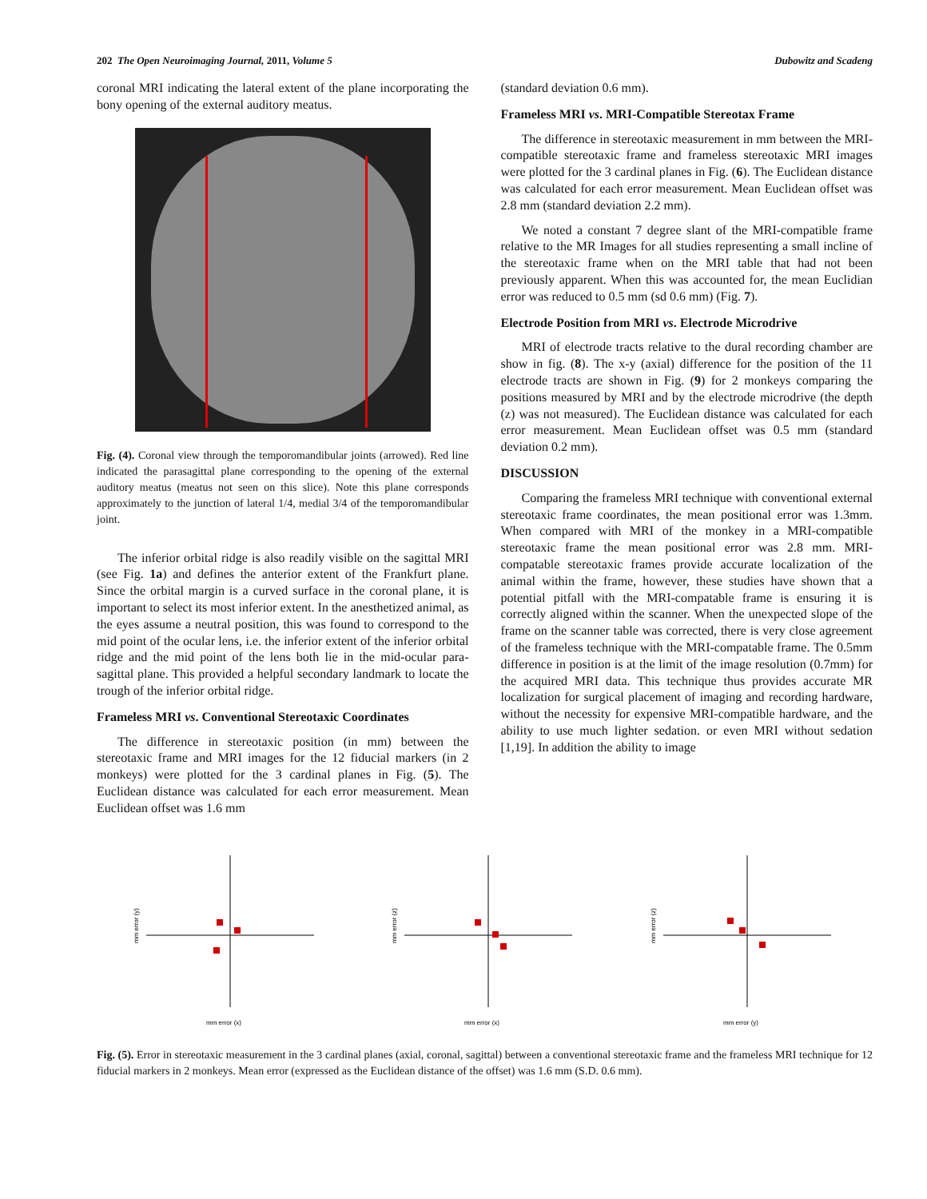202 The Open Neuroimaging Journal, 2011, Volume 5 Dubowitz and Scadeng
coronal MRI indicating the lateral extent of the plane incorporating the bony opening of the external auditory meatus.
Fig. (4). Coronal view through the temporomandibular joints (arrowed). Red line indicated the parasagittal plane corresponding to the opening of the external auditory meatus (meatus not seen on this slice). Note this plane corresponds approximately to the junction of lateral 1/4, medial 3/4 of the temporomandibular joint.
The inferior orbital ridge is also readily visible on the sagittal MRI (see Fig. 1a) and defines the anterior extent of the Frankfurt plane. Since the orbital margin is a curved surface in the coronal plane, it is important to select its most inferior extent. In the anesthetized animal, as the eyes assume a neutral position, this was found to correspond to the mid point of the ocular lens, i.e. the inferior extent of the inferior orbital ridge and the mid point of the lens both lie in the mid-ocular para-sagittal plane. This provided a helpful secondary landmark to locate the trough of the inferior orbital ridge.
Frameless MRI vs. Conventional Stereotaxic Coordinates
The difference in stereotaxic position (in mm) between the stereotaxic frame and MRI images for the 12 fiducial markers (in 2 monkeys) were plotted for the 3 cardinal planes in Fig. (5). The Euclidean distance was calculated for each error measurement. Mean Euclidean offset was 1.6 mm
(standard deviation 0.6 mm).
Frameless MRI vs. MRI-Compatible Stereotax Frame
The difference in stereotaxic measurement in mm between the MRI-compatible stereotaxic frame and frameless stereotaxic MRI images were plotted for the 3 cardinal planes in Fig. (6). The Euclidean distance was calculated for each error measurement. Mean Euclidean offset was 2.8 mm (standard deviation 2.2 mm).
We noted a constant 7 degree slant of the MRI-compatible frame relative to the MR Images for all studies representing a small incline of the stereotaxic frame when on the MRI table that had not been previously apparent. When this was accounted for, the mean Euclidian error was reduced to 0.5 mm (sd 0.6 mm) (Fig. 7).
Electrode Position from MRI vs. Electrode Microdrive
MRI of electrode tracts relative to the dural recording chamber are show in fig. (8). The x-y (axial) difference for the position of the 11 electrode tracts are shown in Fig. (9) for 2 monkeys comparing the positions measured by MRI and by the electrode microdrive (the depth (z) was not measured). The Euclidean distance was calculated for each error measurement. Mean Euclidean offset was 0.5 mm (standard deviation 0.2 mm).
DISCUSSION
Comparing the frameless MRI technique with conventional external stereotaxic frame coordinates, the mean positional error was 1.3mm. When compared with MRI of the monkey in a MRI-compatible stereotaxic frame the mean positional error was 2.8 mm. MRI-compatable stereotaxic frames provide accurate localization of the animal within the frame, however, these studies have shown that a potential pitfall with the MRI-compatable frame is ensuring it is correctly aligned within the scanner. When the unexpected slope of the frame on the scanner table was corrected, there is very close agreement of the frameless technique with the MRI-compatable frame. The 0.5mm difference in position is at the limit of the image resolution (0.7mm) for the acquired MRI data. This technique thus provides accurate MR localization for surgical placement of imaging and recording hardware, without the necessity for expensive MRI-compatible hardware, and the ability to use much lighter sedation. or even MRI without sedation [1,19]. In addition the ability to image
mm error (y)
mm error (x)
mm error (z)
mm error (x)
mm error (z)
mm error (y)
Fig. (5). Error in stereotaxic measurement in the 3 cardinal planes (axial, coronal, sagittal) between a conventional stereotaxic frame and the frameless MRI technique for 12 fiducial markers in 2 monkeys. Mean error (expressed as the Euclidean distance of the offset) was 1.6 mm (S.D. 0.6 mm).